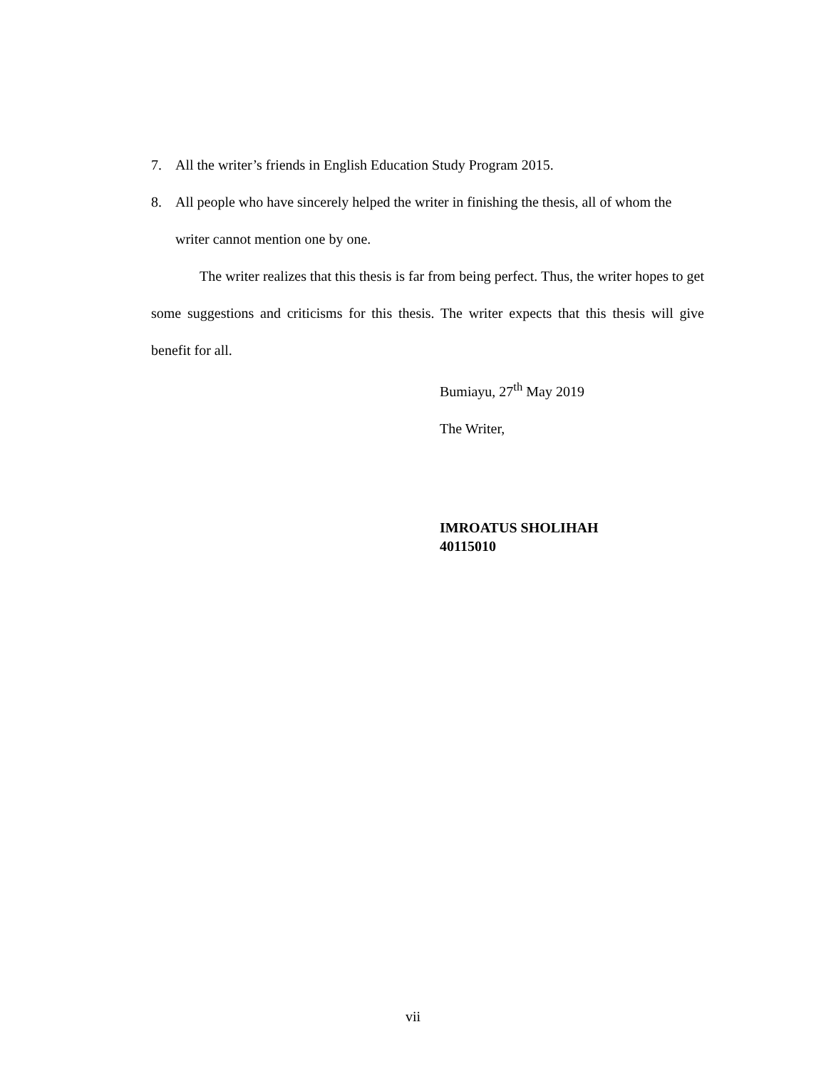7. All the writer’s friends in English Education Study Program 2015.
8. All people who have sincerely helped the writer in finishing the thesis, all of whom the writer cannot mention one by one.
The writer realizes that this thesis is far from being perfect. Thus, the writer hopes to get some suggestions and criticisms for this thesis. The writer expects that this thesis will give benefit for all.
Bumiayu, 27<sup>th</sup> May 2019
The Writer,
IMROATUS SHOLIHAH
40115010
vii